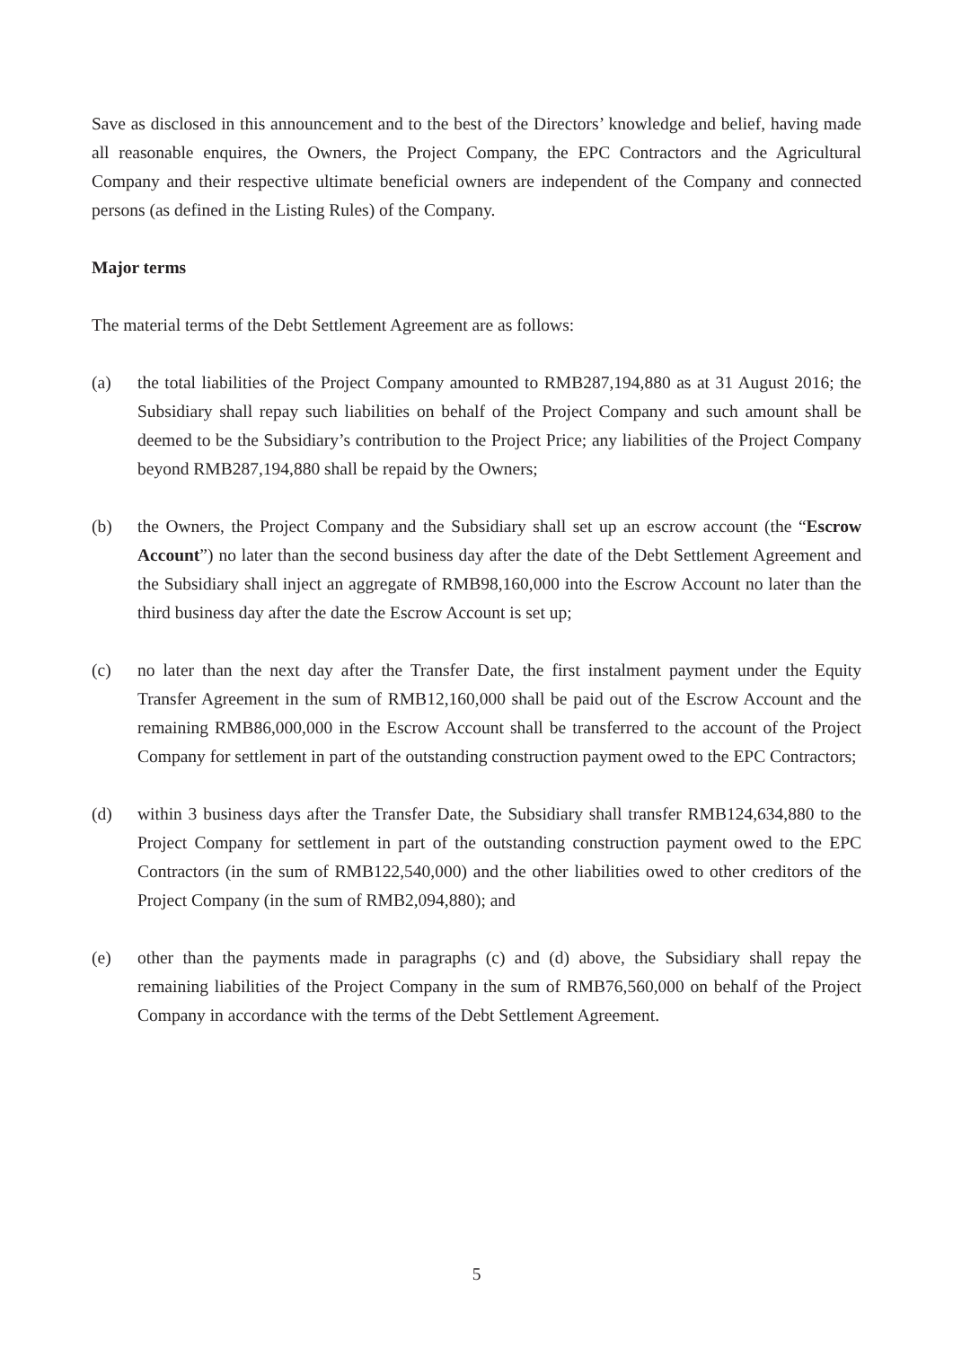Save as disclosed in this announcement and to the best of the Directors’ knowledge and belief, having made all reasonable enquires, the Owners, the Project Company, the EPC Contractors and the Agricultural Company and their respective ultimate beneficial owners are independent of the Company and connected persons (as defined in the Listing Rules) of the Company.
Major terms
The material terms of the Debt Settlement Agreement are as follows:
(a) the total liabilities of the Project Company amounted to RMB287,194,880 as at 31 August 2016; the Subsidiary shall repay such liabilities on behalf of the Project Company and such amount shall be deemed to be the Subsidiary’s contribution to the Project Price; any liabilities of the Project Company beyond RMB287,194,880 shall be repaid by the Owners;
(b) the Owners, the Project Company and the Subsidiary shall set up an escrow account (the “Escrow Account”) no later than the second business day after the date of the Debt Settlement Agreement and the Subsidiary shall inject an aggregate of RMB98,160,000 into the Escrow Account no later than the third business day after the date the Escrow Account is set up;
(c) no later than the next day after the Transfer Date, the first instalment payment under the Equity Transfer Agreement in the sum of RMB12,160,000 shall be paid out of the Escrow Account and the remaining RMB86,000,000 in the Escrow Account shall be transferred to the account of the Project Company for settlement in part of the outstanding construction payment owed to the EPC Contractors;
(d) within 3 business days after the Transfer Date, the Subsidiary shall transfer RMB124,634,880 to the Project Company for settlement in part of the outstanding construction payment owed to the EPC Contractors (in the sum of RMB122,540,000) and the other liabilities owed to other creditors of the Project Company (in the sum of RMB2,094,880); and
(e) other than the payments made in paragraphs (c) and (d) above, the Subsidiary shall repay the remaining liabilities of the Project Company in the sum of RMB76,560,000 on behalf of the Project Company in accordance with the terms of the Debt Settlement Agreement.
5